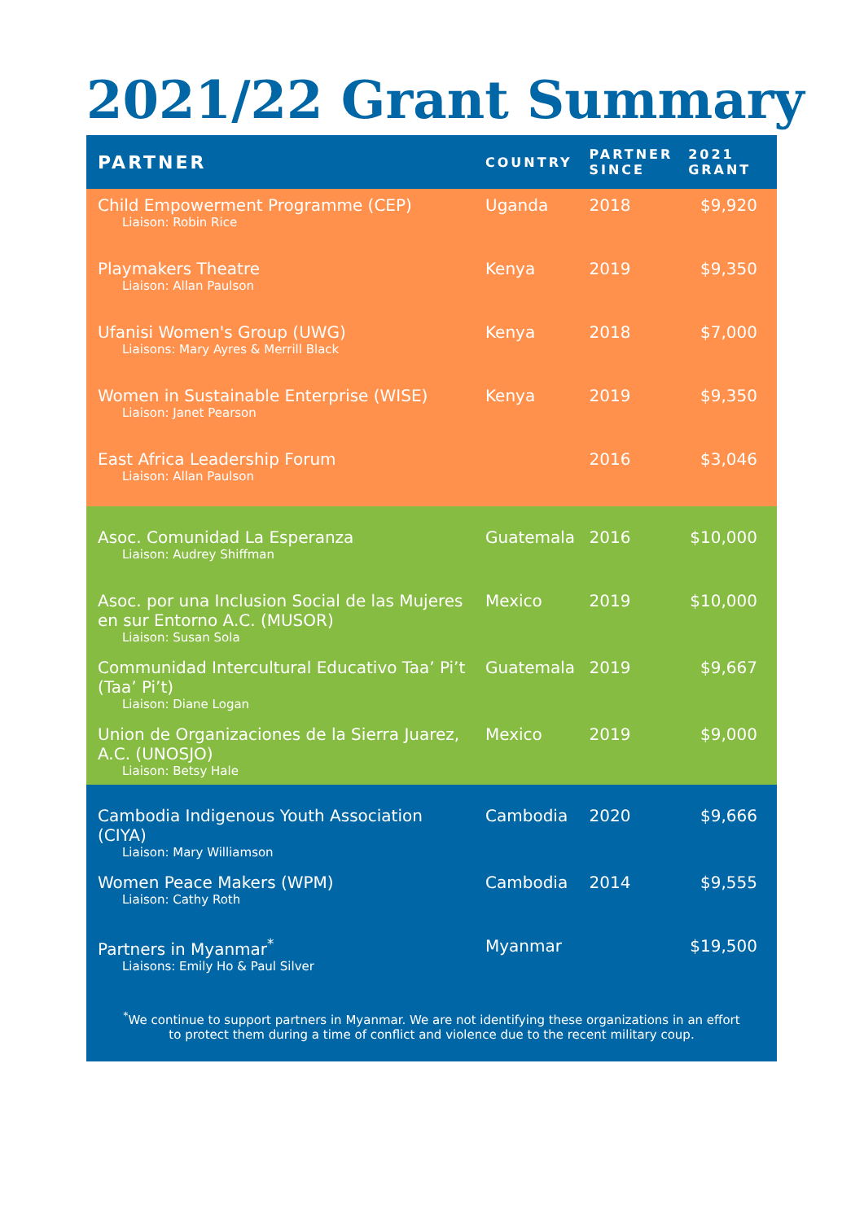2021/22 Grant Summary
| PARTNER | COUNTRY | PARTNER SINCE | 2021 GRANT |
| --- | --- | --- | --- |
| Child Empowerment Programme (CEP) Liaison: Robin Rice | Uganda | 2018 | $9,920 |
| Playmakers Theatre Liaison: Allan Paulson | Kenya | 2019 | $9,350 |
| Ufanisi Women's Group (UWG) Liaisons: Mary Ayres & Merrill Black | Kenya | 2018 | $7,000 |
| Women in Sustainable Enterprise (WISE) Liaison: Janet Pearson | Kenya | 2019 | $9,350 |
| East Africa Leadership Forum Liaison: Allan Paulson | | 2016 | $3,046 |
| Asoc. Comunidad La Esperanza Liaison: Audrey Shiffman | Guatemala | 2016 | $10,000 |
| Asoc. por una Inclusion Social de las Mujeres en sur Entorno A.C. (MUSOR) Liaison: Susan Sola | Mexico | 2019 | $10,000 |
| Communidad Intercultural Educativo Taa’ Pi’t (Taa’ Pi’t) Liaison: Diane Logan | Guatemala | 2019 | $9,667 |
| Union de Organizaciones de la Sierra Juarez, A.C. (UNOSJO) Liaison: Betsy Hale | Mexico | 2019 | $9,000 |
| Cambodia Indigenous Youth Association (CIYA) Liaison: Mary Williamson | Cambodia | 2020 | $9,666 |
| Women Peace Makers (WPM) Liaison: Cathy Roth | Cambodia | 2014 | $9,555 |
| Partners in Myanmar<sup>*</sup> Liaisons: Emily Ho & Paul Silver | Myanmar | | $19,500 |
| <sup>*</sup> We continue to support partners in Myanmar. We are not identifying these organizations in an effort to protect them during a time of conflict and violence due to the recent military coup. | | | |